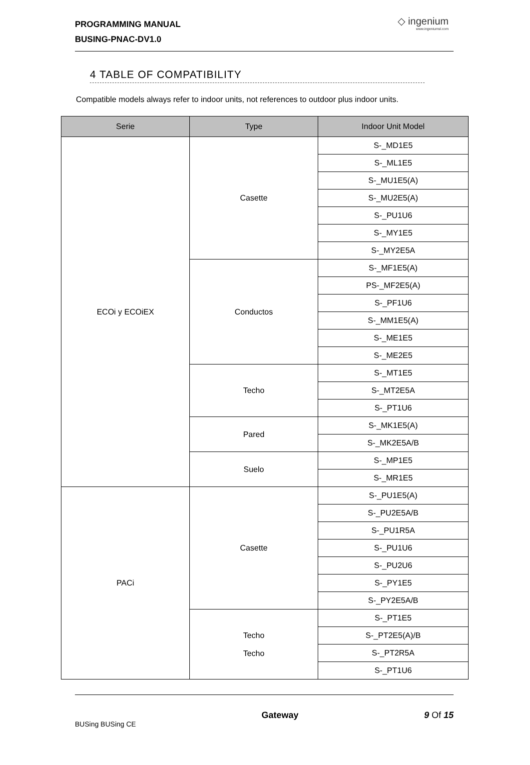PROGRAMMING MANUAL
BUSING-PNAC-DV1.0
◇ ingenium
www.ingeniumsl.com
4 TABLE OF COMPATIBILITY
Compatible models always refer to indoor units, not references to outdoor plus indoor units.
| Serie | Type | Indoor Unit Model |
| --- | --- | --- |
| ECOi y ECOiEX | Casette | S-_MD1E5 |
| | | S-_ML1E5 |
| | | S-_MU1E5(A) |
| | | S-_MU2E5(A) |
| | | S-_PU1U6 |
| | | S-_MY1E5 |
| | | S-_MY2E5A |
| | Conductos | S-_MF1E5(A) |
| | | PS-_MF2E5(A) |
| | | S-_PF1U6 |
| | | S-_MM1E5(A) |
| | | S-_ME1E5 |
| | | S-_ME2E5 |
| | Techo | S-_MT1E5 |
| | | S-_MT2E5A |
| | | S-_PT1U6 |
| | Pared | S-_MK1E5(A) |
| | | S-_MK2E5A/B |
| | Suelo | S-_MP1E5 |
| | | S-_MR1E5 |
| PACi | Casette | S-_PU1E5(A) |
| | | S-_PU2E5A/B |
| | | S-_PU1R5A |
| | | S-_PU1U6 |
| | | S-_PU2U6 |
| | | S-_PY1E5 |
| | | S-_PY2E5A/B |
| | Techo Techo | S-_PT1E5 |
| | | S-_PT2E5(A)/B |
| | | S-_PT2R5A |
| | | S-_PT1U6 |
BUSing BUSing CE Gateway 9 Of 15